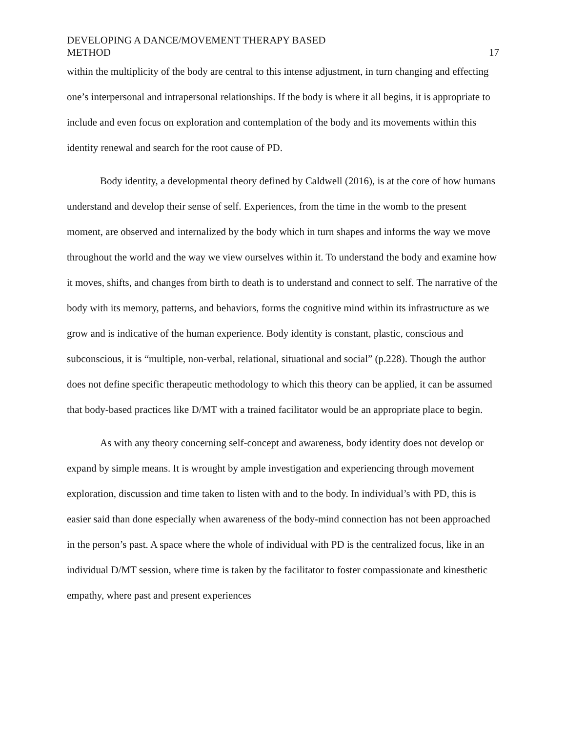DEVELOPING A DANCE/MOVEMENT THERAPY BASED
METHOD
17
within the multiplicity of the body are central to this intense adjustment, in turn changing and effecting one’s interpersonal and intrapersonal relationships. If the body is where it all begins, it is appropriate to include and even focus on exploration and contemplation of the body and its movements within this identity renewal and search for the root cause of PD.
Body identity, a developmental theory defined by Caldwell (2016), is at the core of how humans understand and develop their sense of self. Experiences, from the time in the womb to the present moment, are observed and internalized by the body which in turn shapes and informs the way we move throughout the world and the way we view ourselves within it. To understand the body and examine how it moves, shifts, and changes from birth to death is to understand and connect to self. The narrative of the body with its memory, patterns, and behaviors, forms the cognitive mind within its infrastructure as we grow and is indicative of the human experience. Body identity is constant, plastic, conscious and subconscious, it is “multiple, non-verbal, relational, situational and social” (p.228). Though the author does not define specific therapeutic methodology to which this theory can be applied, it can be assumed that body-based practices like D/MT with a trained facilitator would be an appropriate place to begin.
As with any theory concerning self-concept and awareness, body identity does not develop or expand by simple means. It is wrought by ample investigation and experiencing through movement exploration, discussion and time taken to listen with and to the body. In individual’s with PD, this is easier said than done especially when awareness of the body-mind connection has not been approached in the person’s past. A space where the whole of individual with PD is the centralized focus, like in an individual D/MT session, where time is taken by the facilitator to foster compassionate and kinesthetic empathy, where past and present experiences